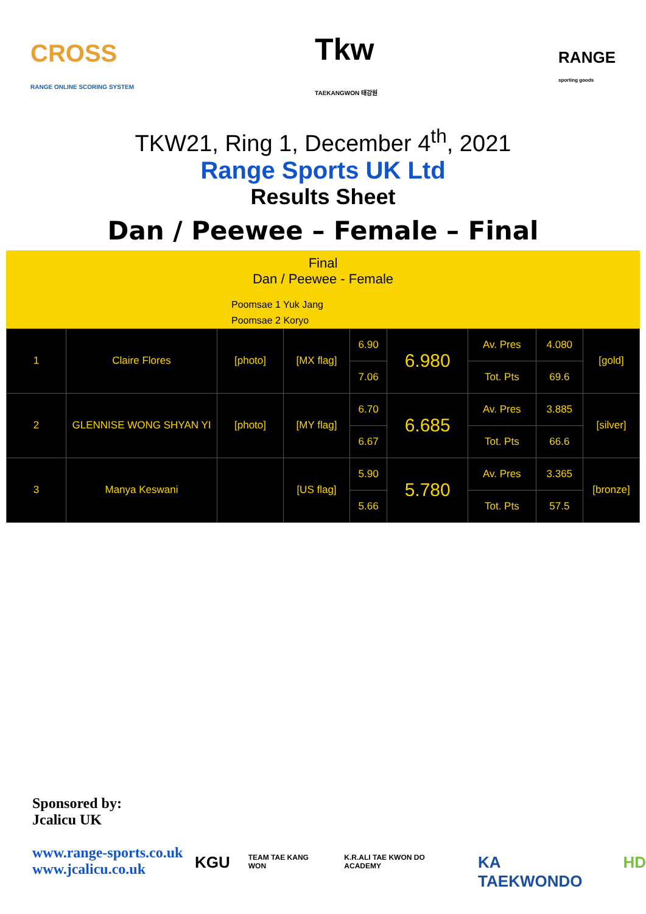CROSS
RANGE ONLINE SCORING SYSTEM
Tkw
TAEKANGWON 태강원
RANGE
sporting goods
TKW21, Ring 1, December 4<sup>th</sup>, 2021
Range Sports UK Ltd
Results Sheet
Dan / Peewee – Female – Final
Final
Dan / Peewee - Female
Poomsae 1 Yuk Jang
Poomsae 2 Koryo
| 1 | Claire Flores | [photo] | [MX flag] | 6.90 | 6.980 | Av. Pres | 4.080 | [gold] |
| | | | | 7.06 | | Tot. Pts | 69.6 | |
| 2 | GLENNISE WONG SHYAN YI | [photo] | [MY flag] | 6.70 | 6.685 | Av. Pres | 3.885 | [silver] |
| | | | | 6.67 | | Tot. Pts | 66.6 | |
| 3 | Manya Keswani | | [US flag] | 5.90 | 5.780 | Av. Pres | 3.365 | [bronze] |
| | | | | 5.66 | | Tot. Pts | 57.5 | |
Sponsored by:
Jcalicu UK
www.range-sports.co.uk
www.jcalicu.co.uk
KGU TEAM TAE KANG WON K.R.ALI TAE KWON DO ACADEMY KA TAEKWONDO HD